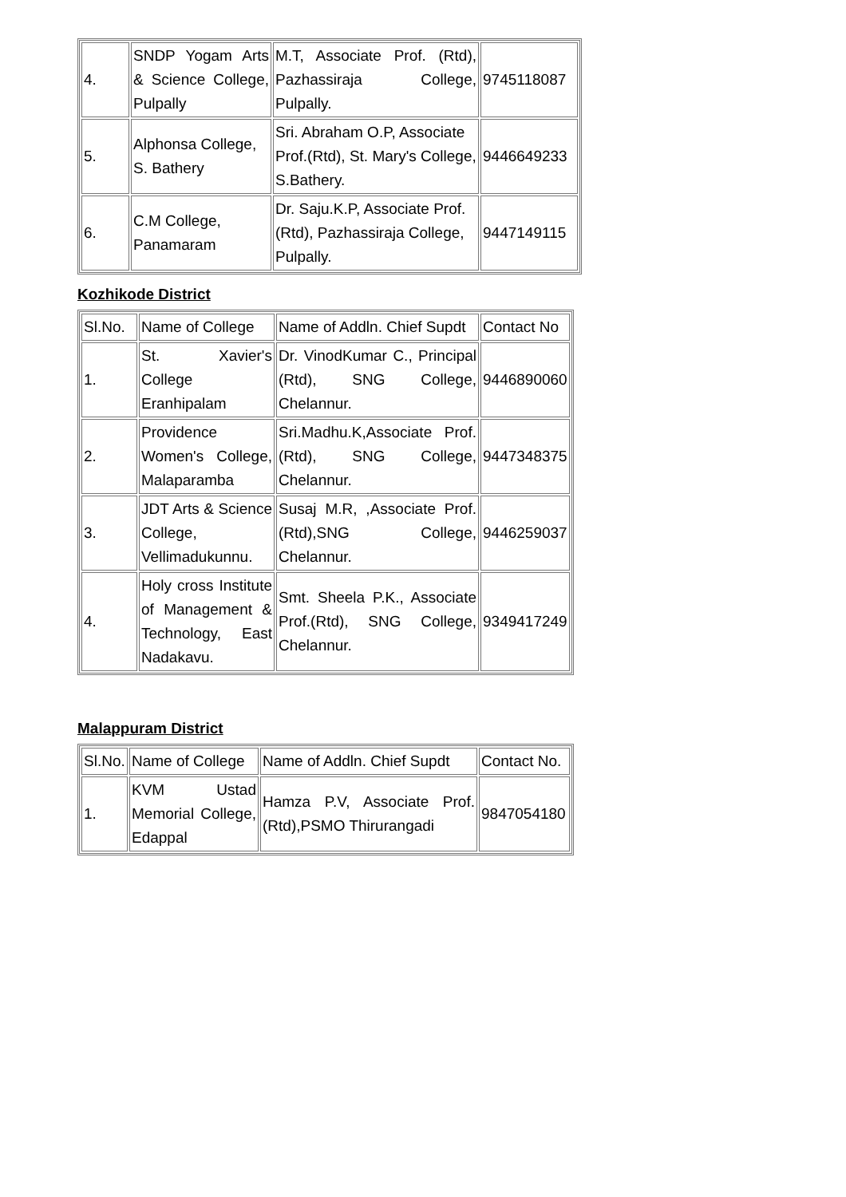| 4. | SNDP Yogam Arts & Science College, Pulpally | M.T, Associate Prof. (Rtd), Pazhassiraja College, Pulpally. | 9745118087 |
| 5. | Alphonsa College, S. Bathery | Sri. Abraham O.P, Associate Prof.(Rtd), St. Mary's College, S.Bathery. | 9446649233 |
| 6. | C.M College, Panamaram | Dr. Saju.K.P, Associate Prof.(Rtd), Pazhassiraja College, Pulpally. | 9447149115 |
Kozhikode District
| Sl.No. | Name of College | Name of Addln. Chief Supdt | Contact No |
| 1. | St. Xavier's College Eranhipalam | Dr. VinodKumar C., Principal (Rtd), SNG College, Chelannur. | 9446890060 |
| 2. | Providence Women's College, Malaparamba | Sri.Madhu.K,Associate Prof.(Rtd), SNG College, Chelannur. | 9447348375 |
| 3. | JDT Arts & Science College, Vellimadukunnu. | Susaj M.R, ,Associate Prof.(Rtd),SNG College, Chelannur. | 9446259037 |
| 4. | Holy cross Institute of Management & Technology, East Nadakavu. | Smt. Sheela P.K., Associate Prof.(Rtd), SNG College, Chelannur. | 9349417249 |
Malappuram District
| Sl.No. | Name of College | Name of Addln. Chief Supdt | Contact No. |
| 1. | KVM Ustad Memorial College, Edappal | Hamza P.V, Associate Prof.(Rtd),PSMO Thirurangadi | 9847054180 |